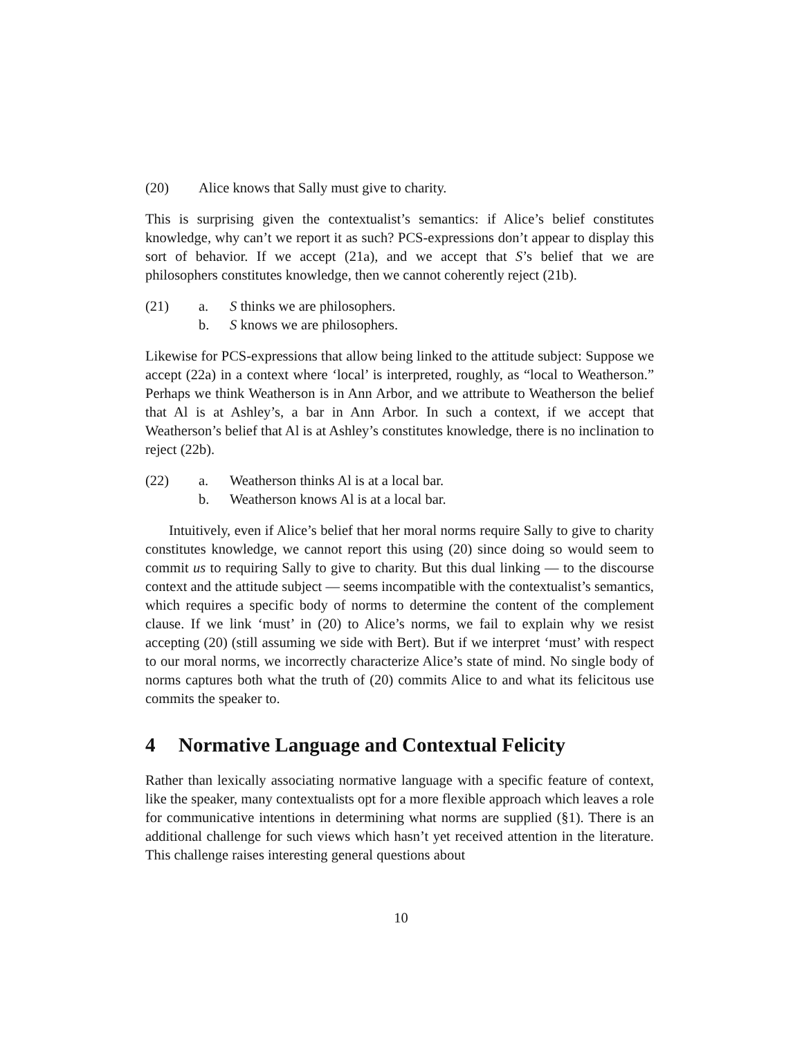(20) Alice knows that Sally must give to charity.
This is surprising given the contextualist’s semantics: if Alice’s belief constitutes knowledge, why can’t we report it as such? PCS-expressions don’t appear to display this sort of behavior. If we accept (21a), and we accept that S’s belief that we are philosophers constitutes knowledge, then we cannot coherently reject (21b).
(21) a. S thinks we are philosophers.
b. S knows we are philosophers.
Likewise for PCS-expressions that allow being linked to the attitude subject: Suppose we accept (22a) in a context where ‘local’ is interpreted, roughly, as “local to Weatherson.” Perhaps we think Weatherson is in Ann Arbor, and we attribute to Weatherson the belief that Al is at Ashley’s, a bar in Ann Arbor. In such a context, if we accept that Weatherson’s belief that Al is at Ashley’s constitutes knowledge, there is no inclination to reject (22b).
(22) a. Weatherson thinks Al is at a local bar.
b. Weatherson knows Al is at a local bar.
Intuitively, even if Alice’s belief that her moral norms require Sally to give to charity constitutes knowledge, we cannot report this using (20) since doing so would seem to commit us to requiring Sally to give to charity. But this dual linking — to the discourse context and the attitude subject — seems incompatible with the contextualist’s semantics, which requires a specific body of norms to determine the content of the complement clause. If we link ‘must’ in (20) to Alice’s norms, we fail to explain why we resist accepting (20) (still assuming we side with Bert). But if we interpret ‘must’ with respect to our moral norms, we incorrectly characterize Alice’s state of mind. No single body of norms captures both what the truth of (20) commits Alice to and what its felicitous use commits the speaker to.
4 Normative Language and Contextual Felicity
Rather than lexically associating normative language with a specific feature of context, like the speaker, many contextualists opt for a more flexible approach which leaves a role for communicative intentions in determining what norms are supplied (§1). There is an additional challenge for such views which hasn’t yet received attention in the literature. This challenge raises interesting general questions about
10